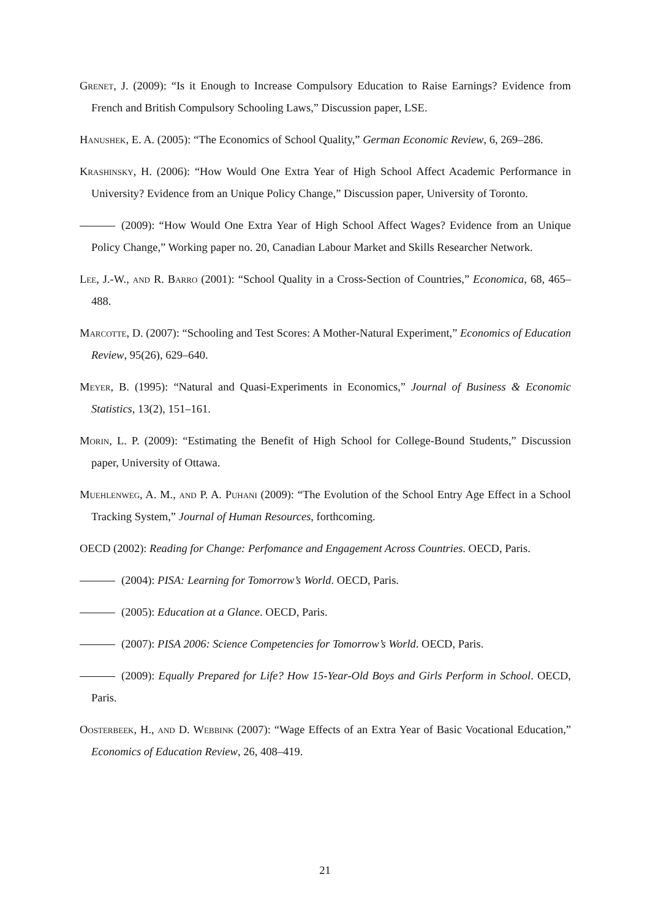Grenet, J. (2009): “Is it Enough to Increase Compulsory Education to Raise Earnings? Evidence from French and British Compulsory Schooling Laws,” Discussion paper, LSE.
Hanushek, E. A. (2005): “The Economics of School Quality,” German Economic Review, 6, 269–286.
Krashinsky, H. (2006): “How Would One Extra Year of High School Affect Academic Performance in University? Evidence from an Unique Policy Change,” Discussion paper, University of Toronto.
(2009): “How Would One Extra Year of High School Affect Wages? Evidence from an Unique Policy Change,” Working paper no. 20, Canadian Labour Market and Skills Researcher Network.
Lee, J.-W., and R. Barro (2001): “School Quality in a Cross-Section of Countries,” Economica, 68, 465–488.
Marcotte, D. (2007): “Schooling and Test Scores: A Mother-Natural Experiment,” Economics of Education Review, 95(26), 629–640.
Meyer, B. (1995): “Natural and Quasi-Experiments in Economics,” Journal of Business & Economic Statistics, 13(2), 151–161.
Morin, L. P. (2009): “Estimating the Benefit of High School for College-Bound Students,” Discussion paper, University of Ottawa.
Muehlenweg, A. M., and P. A. Puhani (2009): “The Evolution of the School Entry Age Effect in a School Tracking System,” Journal of Human Resources, forthcoming.
OECD (2002): Reading for Change: Perfomance and Engagement Across Countries. OECD, Paris.
(2004): PISA: Learning for Tomorrow’s World. OECD, Paris.
(2005): Education at a Glance. OECD, Paris.
(2007): PISA 2006: Science Competencies for Tomorrow’s World. OECD, Paris.
(2009): Equally Prepared for Life? How 15-Year-Old Boys and Girls Perform in School. OECD, Paris.
Oosterbeek, H., and D. Webbink (2007): “Wage Effects of an Extra Year of Basic Vocational Education,” Economics of Education Review, 26, 408–419.
21